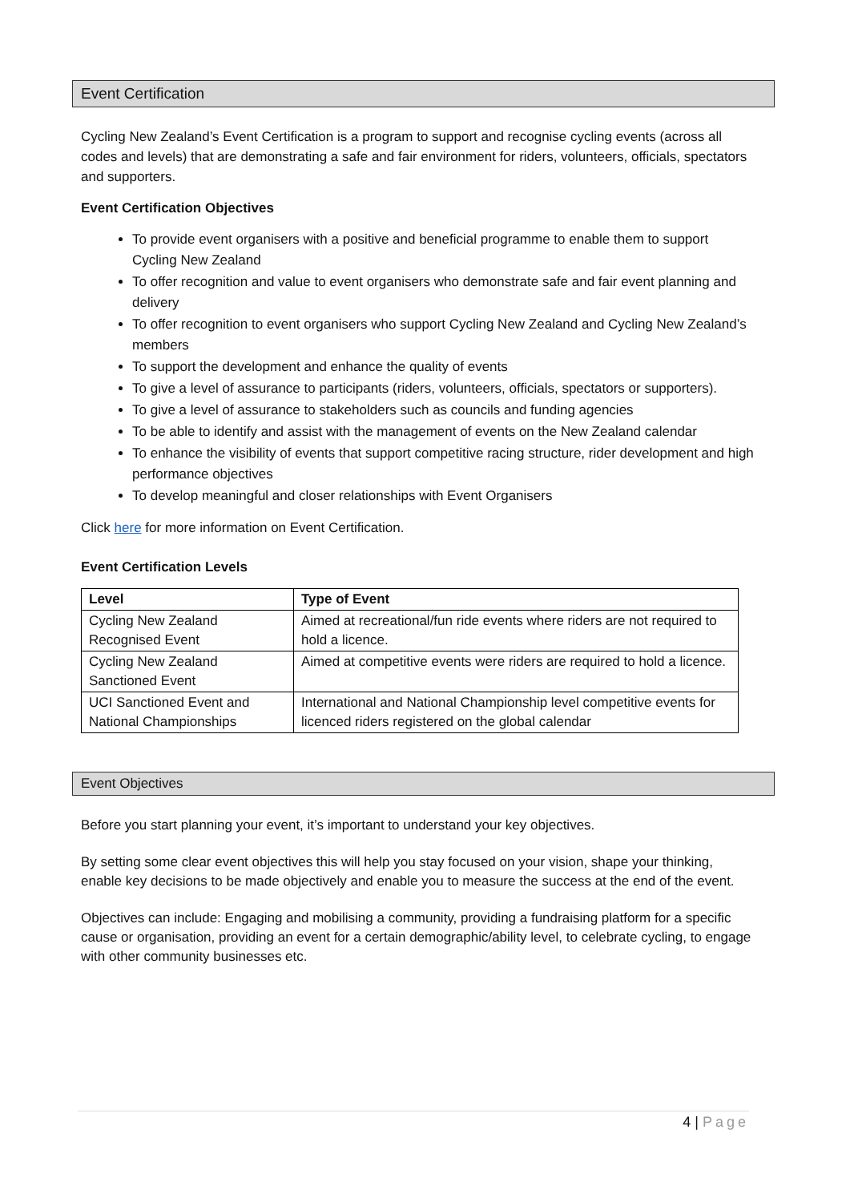Event Certification
Cycling New Zealand’s Event Certification is a program to support and recognise cycling events (across all codes and levels) that are demonstrating a safe and fair environment for riders, volunteers, officials, spectators and supporters.
Event Certification Objectives
To provide event organisers with a positive and beneficial programme to enable them to support Cycling New Zealand
To offer recognition and value to event organisers who demonstrate safe and fair event planning and delivery
To offer recognition to event organisers who support Cycling New Zealand and Cycling New Zealand’s members
To support the development and enhance the quality of events
To give a level of assurance to participants (riders, volunteers, officials, spectators or supporters).
To give a level of assurance to stakeholders such as councils and funding agencies
To be able to identify and assist with the management of events on the New Zealand calendar
To enhance the visibility of events that support competitive racing structure, rider development and high performance objectives
To develop meaningful and closer relationships with Event Organisers
Click here for more information on Event Certification.
Event Certification Levels
| Level | Type of Event |
| --- | --- |
| Cycling New Zealand Recognised Event | Aimed at recreational/fun ride events where riders are not required to hold a licence. |
| Cycling New Zealand Sanctioned Event | Aimed at competitive events were riders are required to hold a licence. |
| UCI Sanctioned Event and National Championships | International and National Championship level competitive events for licenced riders registered on the global calendar |
Event Objectives
Before you start planning your event, it’s important to understand your key objectives.
By setting some clear event objectives this will help you stay focused on your vision, shape your thinking, enable key decisions to be made objectively and enable you to measure the success at the end of the event.
Objectives can include: Engaging and mobilising a community, providing a fundraising platform for a specific cause or organisation, providing an event for a certain demographic/ability level, to celebrate cycling, to engage with other community businesses etc.
4 | Page